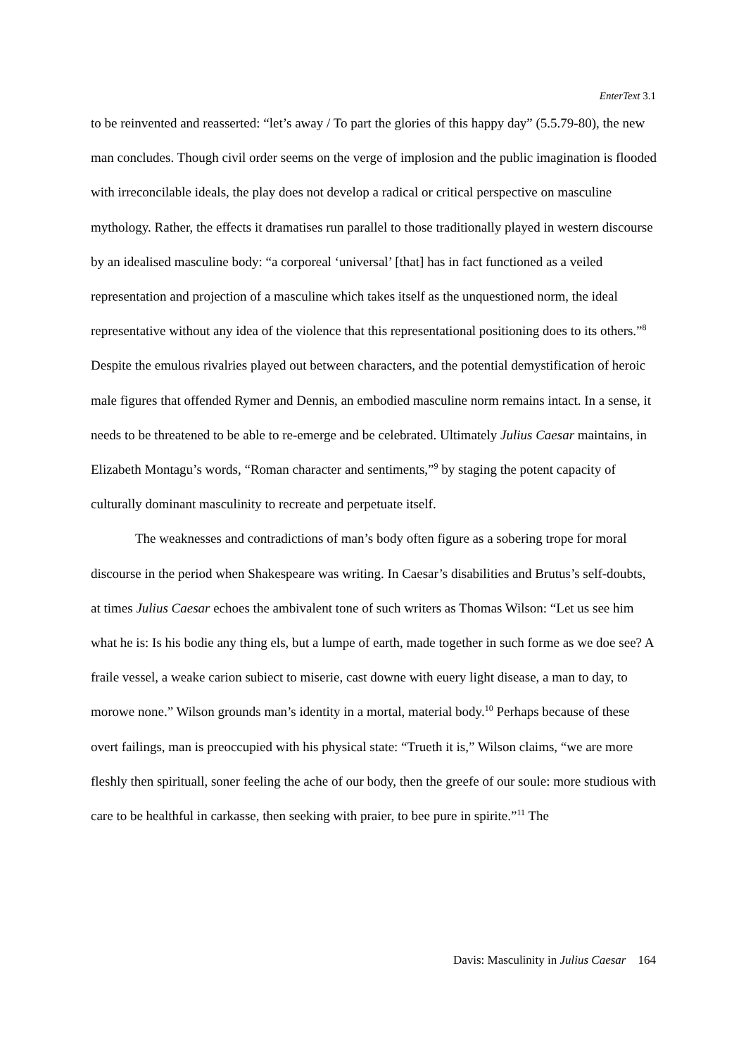EnterText 3.1
to be reinvented and reasserted: “let’s away / To part the glories of this happy day” (5.5.79-80), the new man concludes. Though civil order seems on the verge of implosion and the public imagination is flooded with irreconcilable ideals, the play does not develop a radical or critical perspective on masculine mythology. Rather, the effects it dramatises run parallel to those traditionally played in western discourse by an idealised masculine body: “a corporeal ‘universal’ [that] has in fact functioned as a veiled representation and projection of a masculine which takes itself as the unquestioned norm, the ideal representative without any idea of the violence that this representational positioning does to its others.”<sup>8</sup> Despite the emulous rivalries played out between characters, and the potential demystification of heroic male figures that offended Rymer and Dennis, an embodied masculine norm remains intact. In a sense, it needs to be threatened to be able to re-emerge and be celebrated. Ultimately Julius Caesar maintains, in Elizabeth Montagu’s words, “Roman character and sentiments,”<sup>9</sup> by staging the potent capacity of culturally dominant masculinity to recreate and perpetuate itself.
The weaknesses and contradictions of man’s body often figure as a sobering trope for moral discourse in the period when Shakespeare was writing. In Caesar’s disabilities and Brutus’s self-doubts, at times Julius Caesar echoes the ambivalent tone of such writers as Thomas Wilson: “Let us see him what he is: Is his bodie any thing els, but a lumpe of earth, made together in such forme as we doe see? A fraile vessel, a weake carion subiect to miserie, cast downe with euery light disease, a man to day, to morowe none.” Wilson grounds man’s identity in a mortal, material body.<sup>10</sup> Perhaps because of these overt failings, man is preoccupied with his physical state: “Trueth it is,” Wilson claims, “we are more fleshly then spirituall, soner feeling the ache of our body, then the greefe of our soule: more studious with care to be healthful in carkasse, then seeking with praier, to bee pure in spirite.”<sup>11</sup> The
Davis: Masculinity in Julius Caesar 164